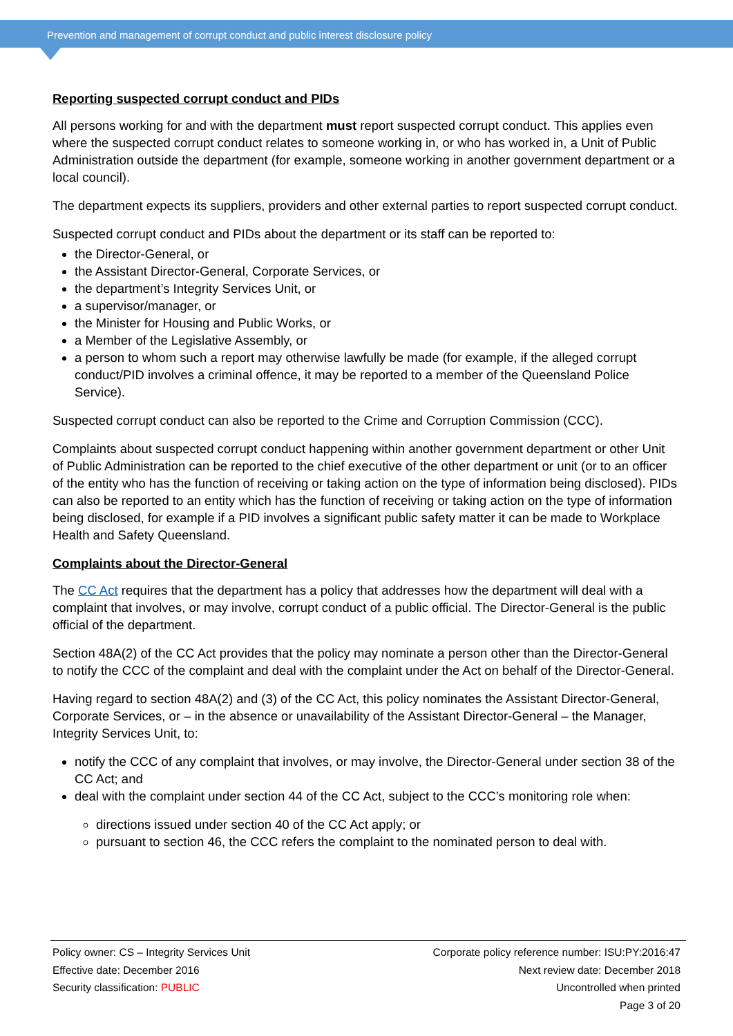Prevention and management of corrupt conduct and public interest disclosure policy
Reporting suspected corrupt conduct and PIDs
All persons working for and with the department must report suspected corrupt conduct. This applies even where the suspected corrupt conduct relates to someone working in, or who has worked in, a Unit of Public Administration outside the department (for example, someone working in another government department or a local council).
The department expects its suppliers, providers and other external parties to report suspected corrupt conduct.
Suspected corrupt conduct and PIDs about the department or its staff can be reported to:
the Director-General, or
the Assistant Director-General, Corporate Services, or
the department’s Integrity Services Unit, or
a supervisor/manager, or
the Minister for Housing and Public Works, or
a Member of the Legislative Assembly, or
a person to whom such a report may otherwise lawfully be made (for example, if the alleged corrupt conduct/PID involves a criminal offence, it may be reported to a member of the Queensland Police Service).
Suspected corrupt conduct can also be reported to the Crime and Corruption Commission (CCC).
Complaints about suspected corrupt conduct happening within another government department or other Unit of Public Administration can be reported to the chief executive of the other department or unit (or to an officer of the entity who has the function of receiving or taking action on the type of information being disclosed). PIDs can also be reported to an entity which has the function of receiving or taking action on the type of information being disclosed, for example if a PID involves a significant public safety matter it can be made to Workplace Health and Safety Queensland.
Complaints about the Director-General
The CC Act requires that the department has a policy that addresses how the department will deal with a complaint that involves, or may involve, corrupt conduct of a public official. The Director-General is the public official of the department.
Section 48A(2) of the CC Act provides that the policy may nominate a person other than the Director-General to notify the CCC of the complaint and deal with the complaint under the Act on behalf of the Director-General.
Having regard to section 48A(2) and (3) of the CC Act, this policy nominates the Assistant Director-General, Corporate Services, or – in the absence or unavailability of the Assistant Director-General – the Manager, Integrity Services Unit, to:
notify the CCC of any complaint that involves, or may involve, the Director-General under section 38 of the CC Act; and
deal with the complaint under section 44 of the CC Act, subject to the CCC’s monitoring role when:
directions issued under section 40 of the CC Act apply; or
pursuant to section 46, the CCC refers the complaint to the nominated person to deal with.
Policy owner: CS – Integrity Services Unit
Effective date: December 2016
Security classification: PUBLIC
Corporate policy reference number: ISU:PY:2016:47
Next review date: December 2018
Uncontrolled when printed
Page 3 of 20